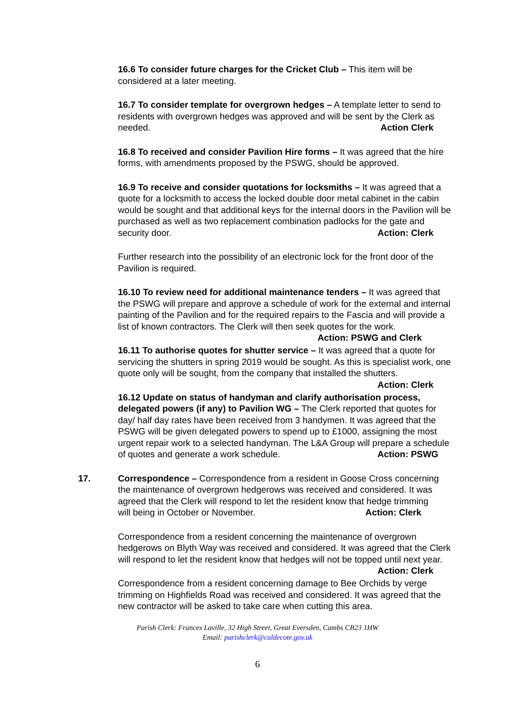16.6 To consider future charges for the Cricket Club – This item will be considered at a later meeting.
16.7 To consider template for overgrown hedges – A template letter to send to residents with overgrown hedges was approved and will be sent by the Clerk as needed. Action Clerk
16.8 To received and consider Pavilion Hire forms – It was agreed that the hire forms, with amendments proposed by the PSWG, should be approved.
16.9 To receive and consider quotations for locksmiths – It was agreed that a quote for a locksmith to access the locked double door metal cabinet in the cabin would be sought and that additional keys for the internal doors in the Pavilion will be purchased as well as two replacement combination padlocks for the gate and security door. Action: Clerk
Further research into the possibility of an electronic lock for the front door of the Pavilion is required.
16.10 To review need for additional maintenance tenders – It was agreed that the PSWG will prepare and approve a schedule of work for the external and internal painting of the Pavilion and for the required repairs to the Fascia and will provide a list of known contractors. The Clerk will then seek quotes for the work. Action: PSWG and Clerk
16.11 To authorise quotes for shutter service – It was agreed that a quote for servicing the shutters in spring 2019 would be sought. As this is specialist work, one quote only will be sought, from the company that installed the shutters. Action: Clerk
16.12 Update on status of handyman and clarify authorisation process, delegated powers (if any) to Pavilion WG – The Clerk reported that quotes for day/ half day rates have been received from 3 handymen. It was agreed that the PSWG will be given delegated powers to spend up to £1000, assigning the most urgent repair work to a selected handyman. The L&A Group will prepare a schedule of quotes and generate a work schedule. Action: PSWG
17. Correspondence – Correspondence from a resident in Goose Cross concerning the maintenance of overgrown hedgerows was received and considered. It was agreed that the Clerk will respond to let the resident know that hedge trimming will being in October or November. Action: Clerk
Correspondence from a resident concerning the maintenance of overgrown hedgerows on Blyth Way was received and considered. It was agreed that the Clerk will respond to let the resident know that hedges will not be topped until next year. Action: Clerk
Correspondence from a resident concerning damage to Bee Orchids by verge trimming on Highfields Road was received and considered. It was agreed that the new contractor will be asked to take care when cutting this area.
Parish Clerk: Frances Laville, 32 High Street, Great Eversden, Cambs CB23 1HW
Email: parishclerk@caldecote.gov.uk
6